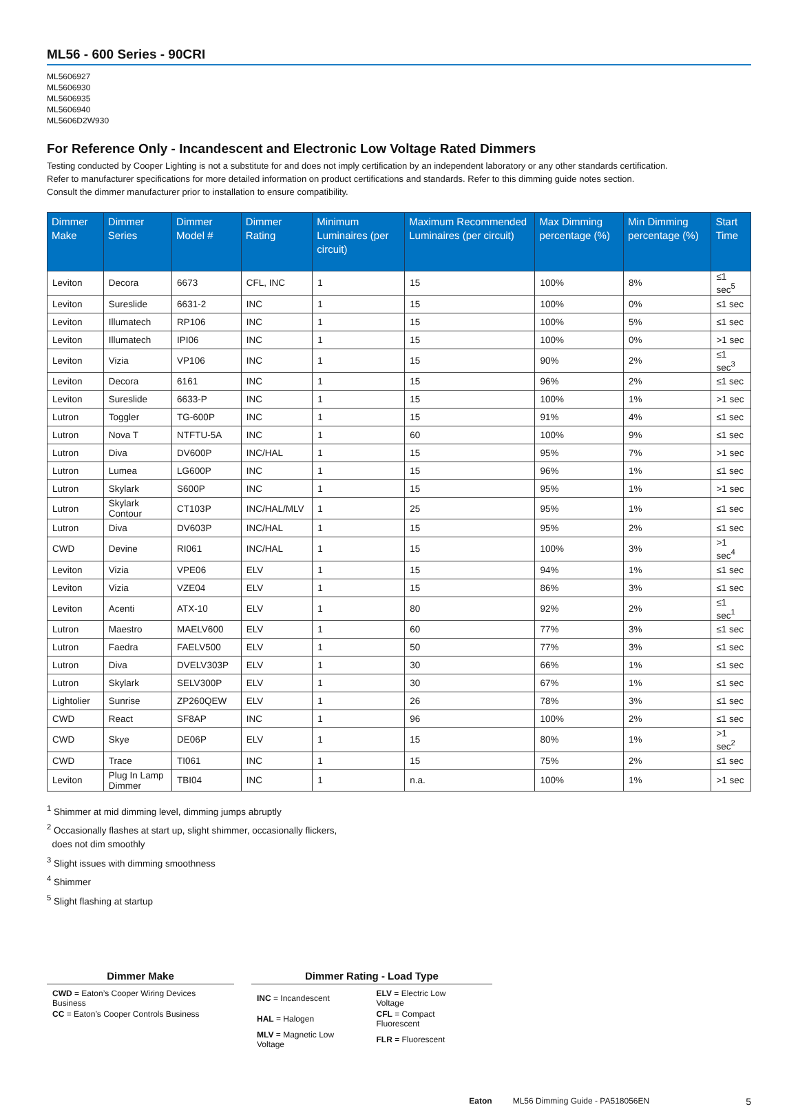ML56 - 600 Series - 90CRI
ML5606927
ML5606930
ML5606935
ML5606940
ML5606D2W930
For Reference Only - Incandescent and Electronic Low Voltage Rated Dimmers
Testing conducted by Cooper Lighting is not a substitute for and does not imply certification by an independent laboratory or any other standards certification.
Refer to manufacturer specifications for more detailed information on product certifications and standards. Refer to this dimming guide notes section.
Consult the dimmer manufacturer prior to installation to ensure compatibility.
| Dimmer Make | Dimmer Series | Dimmer Model # | Dimmer Rating | Minimum Luminaires (per circuit) | Maximum Recommended Luminaires (per circuit) | Max Dimming percentage (%) | Min Dimming percentage (%) | Start Time |
| --- | --- | --- | --- | --- | --- | --- | --- | --- |
| Leviton | Decora | 6673 | CFL, INC | 1 | 15 | 100% | 8% | ≤1 sec<sup>5</sup> |
| Leviton | Sureslide | 6631-2 | INC | 1 | 15 | 100% | 0% | ≤1 sec |
| Leviton | Illumatech | RP106 | INC | 1 | 15 | 100% | 5% | ≤1 sec |
| Leviton | Illumatech | IPI06 | INC | 1 | 15 | 100% | 0% | >1 sec |
| Leviton | Vizia | VP106 | INC | 1 | 15 | 90% | 2% | ≤1 sec<sup>3</sup> |
| Leviton | Decora | 6161 | INC | 1 | 15 | 96% | 2% | ≤1 sec |
| Leviton | Sureslide | 6633-P | INC | 1 | 15 | 100% | 1% | >1 sec |
| Lutron | Toggler | TG-600P | INC | 1 | 15 | 91% | 4% | ≤1 sec |
| Lutron | Nova T | NTFTU-5A | INC | 1 | 60 | 100% | 9% | ≤1 sec |
| Lutron | Diva | DV600P | INC/HAL | 1 | 15 | 95% | 7% | >1 sec |
| Lutron | Lumea | LG600P | INC | 1 | 15 | 96% | 1% | ≤1 sec |
| Lutron | Skylark | S600P | INC | 1 | 15 | 95% | 1% | >1 sec |
| Lutron | Skylark Contour | CT103P | INC/HAL/MLV | 1 | 25 | 95% | 1% | ≤1 sec |
| Lutron | Diva | DV603P | INC/HAL | 1 | 15 | 95% | 2% | ≤1 sec |
| CWD | Devine | RI061 | INC/HAL | 1 | 15 | 100% | 3% | >1 sec<sup>4</sup> |
| Leviton | Vizia | VPE06 | ELV | 1 | 15 | 94% | 1% | ≤1 sec |
| Leviton | Vizia | VZE04 | ELV | 1 | 15 | 86% | 3% | ≤1 sec |
| Leviton | Acenti | ATX-10 | ELV | 1 | 80 | 92% | 2% | ≤1 sec<sup>1</sup> |
| Lutron | Maestro | MAELV600 | ELV | 1 | 60 | 77% | 3% | ≤1 sec |
| Lutron | Faedra | FAELV500 | ELV | 1 | 50 | 77% | 3% | ≤1 sec |
| Lutron | Diva | DVELV303P | ELV | 1 | 30 | 66% | 1% | ≤1 sec |
| Lutron | Skylark | SELV300P | ELV | 1 | 30 | 67% | 1% | ≤1 sec |
| Lightolier | Sunrise | ZP260QEW | ELV | 1 | 26 | 78% | 3% | ≤1 sec |
| CWD | React | SF8AP | INC | 1 | 96 | 100% | 2% | ≤1 sec |
| CWD | Skye | DE06P | ELV | 1 | 15 | 80% | 1% | >1 sec<sup>2</sup> |
| CWD | Trace | TI061 | INC | 1 | 15 | 75% | 2% | ≤1 sec |
| Leviton | Plug In Lamp Dimmer | TBI04 | INC | 1 | n.a. | 100% | 1% | >1 sec |
<sup>1</sup> Shimmer at mid dimming level, dimming jumps abruptly
<sup>2</sup> Occasionally flashes at start up, slight shimmer, occasionally flickers,
does not dim smoothly
<sup>3</sup> Slight issues with dimming smoothness
<sup>4</sup> Shimmer
<sup>5</sup> Slight flashing at startup
Dimmer Make
| CWD = Eaton’s Cooper Wiring Devices Business |
| CC = Eaton’s Cooper Controls Business |
Dimmer Rating - Load Type
| INC = Incandescent | ELV = Electric Low Voltage |
| HAL = Halogen | CFL = Compact Fluorescent |
| MLV = Magnetic Low Voltage | FLR = Fluorescent |
Eaton ML56 Dimming Guide - PA518056EN 5